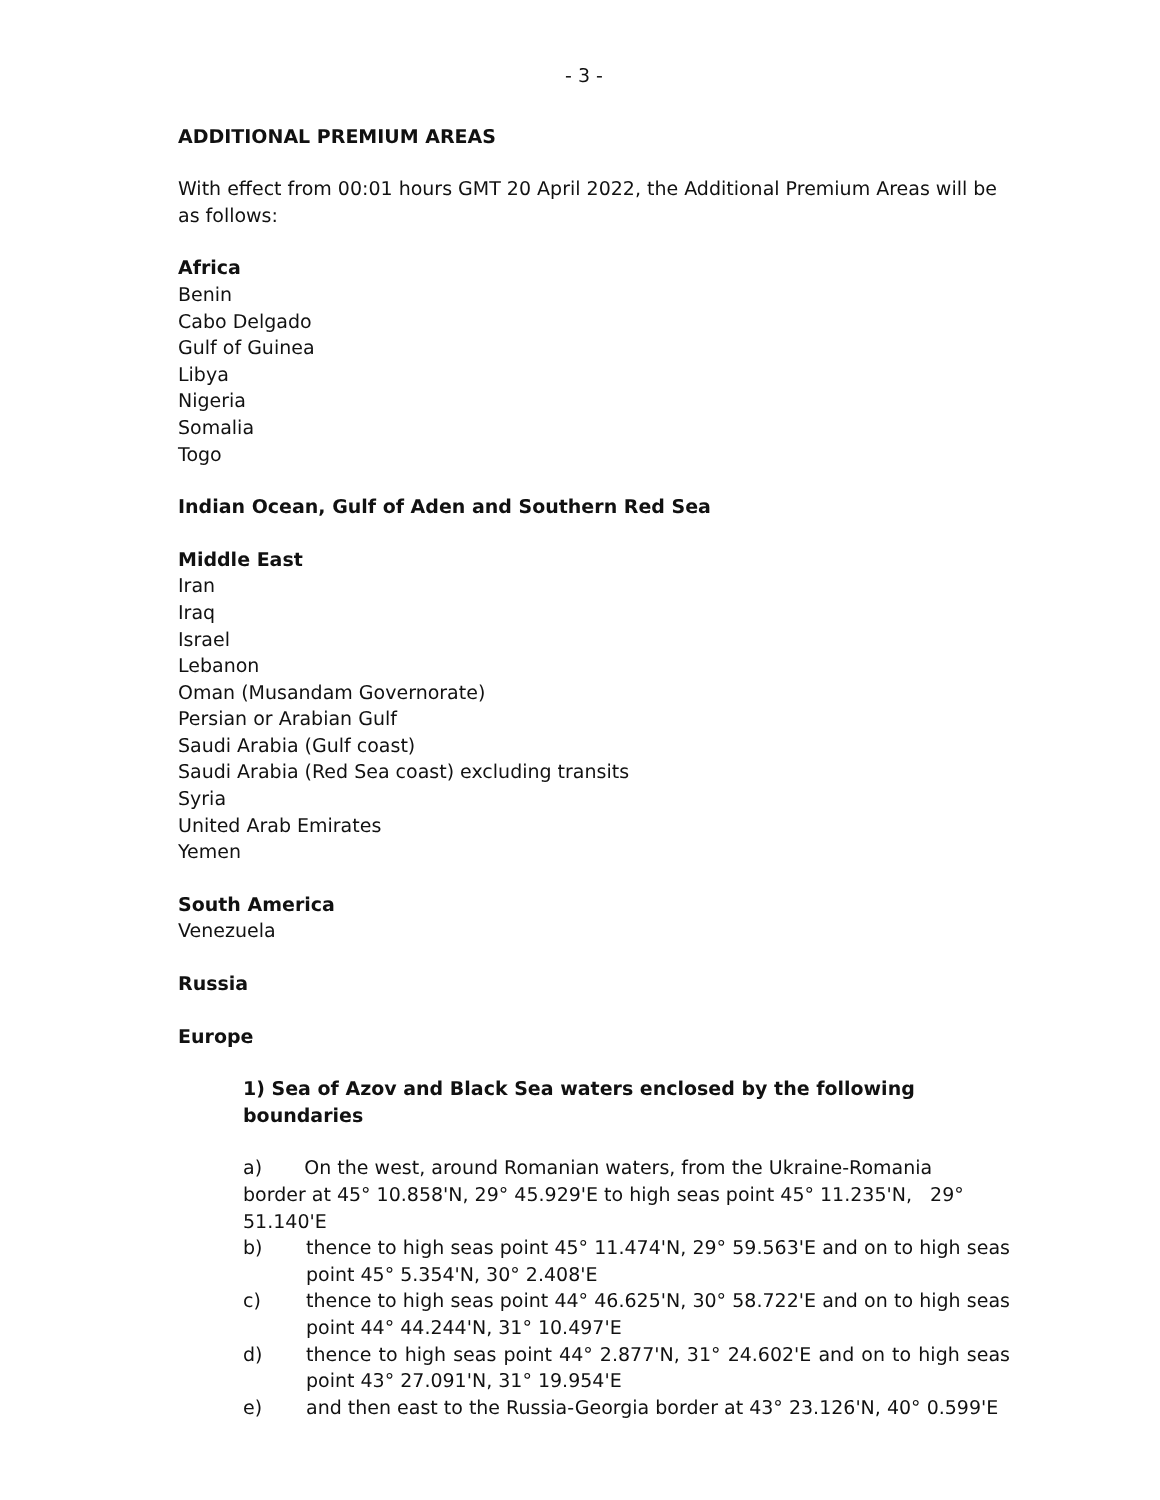- 3 -
ADDITIONAL PREMIUM AREAS
With effect from 00:01 hours GMT 20 April 2022, the Additional Premium Areas will be as follows:
Africa
Benin
Cabo Delgado
Gulf of Guinea
Libya
Nigeria
Somalia
Togo
Indian Ocean, Gulf of Aden and Southern Red Sea
Middle East
Iran
Iraq
Israel
Lebanon
Oman (Musandam Governorate)
Persian or Arabian Gulf
Saudi Arabia (Gulf coast)
Saudi Arabia (Red Sea coast) excluding transits
Syria
United Arab Emirates
Yemen
South America
Venezuela
Russia
Europe
1) Sea of Azov and Black Sea waters enclosed by the following boundaries
a) On the west, around Romanian waters, from the Ukraine-Romania border at 45° 10.858'N, 29° 45.929'E to high seas point 45° 11.235'N, 29° 51.140'E
b) thence to high seas point 45° 11.474'N, 29° 59.563'E and on to high seas point 45° 5.354'N, 30° 2.408'E
c) thence to high seas point 44° 46.625'N, 30° 58.722'E and on to high seas point 44° 44.244'N, 31° 10.497'E
d) thence to high seas point 44° 2.877'N, 31° 24.602'E and on to high seas point 43° 27.091'N, 31° 19.954'E
e) and then east to the Russia-Georgia border at 43° 23.126'N, 40° 0.599'E